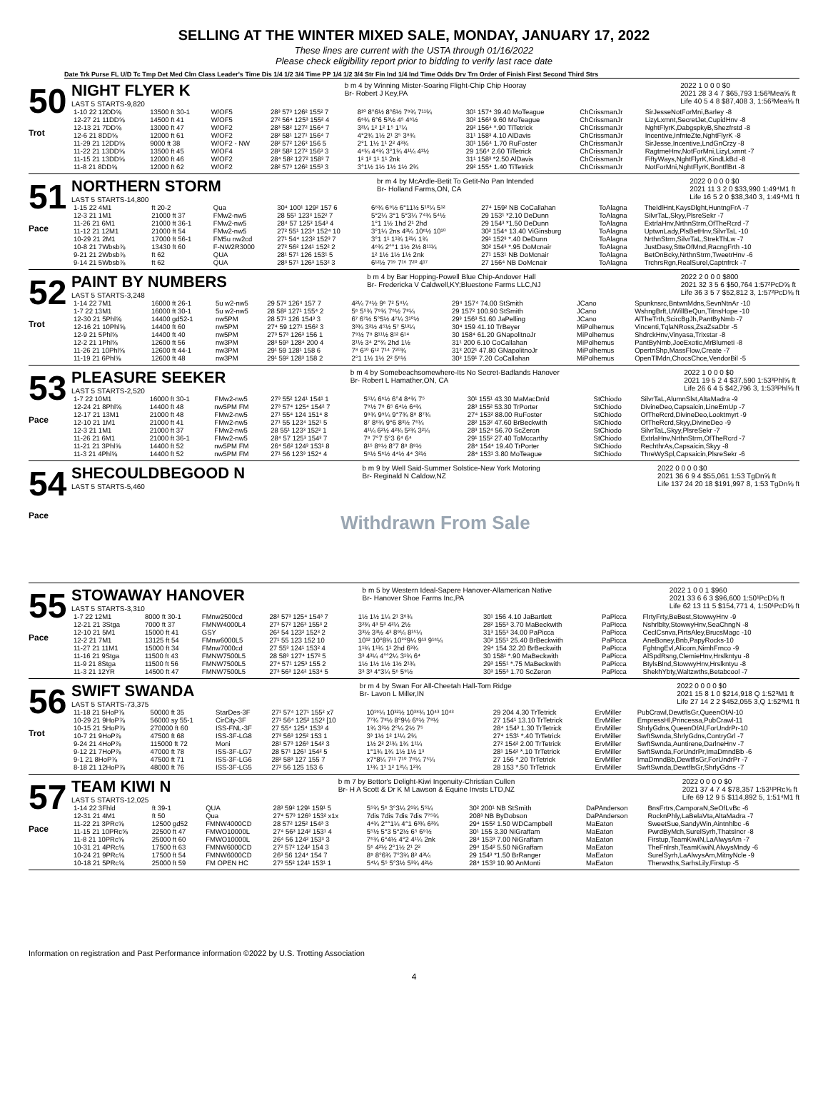SELLING AT THE WINTER MIXED SALE, MONDAY, JANUARY 17, 2022
These lines are current with the USTA through 01/16/2022
Please check eligibility report prior to bidding to verify last race date
Date Trk Purse FL U/D Tc Tmp Det Med Clm Class Leader's Time Dis 1/4 1/2 3/4 Time PP 1/4 1/2 3/4 Str Fin Ind 1/4 Ind Time Odds Drv Trn Order of Finish First Second Third Strs
50
Trot
NIGHT FLYER K
LAST 5 STARTS-9,820
b m 4 by Winning Mister-Soaring Flight-Chip Chip Hooray
Br- Robert J Key,PA
2022 1 0 0 0 $0
2021 28 3 4 7 $65,793 1:56³Mea⅝ ft
Life 40 5 4 8 $87,408 3, 1:56³Mea⅝ ft
| 1-10 22 12DD⅝ | 13500 ft 30-1 | W/OF5 | 28³ 57³ 126² 155² 7 | 8¹⁰ 8°6½ 8°6½ 7⁹¾ 7¹¹¾ | 30¹ 157⁴ 39.40 MoTeague | ChCrissmanJr | SirJesseNotForMni,Barley -8 |
| 12-27 21 11DD⅝ | 14500 ft 41 | W/OF5 | 27² 56⁴ 125³ 155² 4 | 6⁶¾ 6°6 5³½ 4⁵ 4⁶½ | 30² 156³ 9.60 MoTeague | ChCrissmanJr | LizyLxmnt,SecretJet,CupidHnv -8 |
| 12-13 21 7DD⅝ | 13000 ft 47 | W/OF2 | 28³ 58² 127² 156⁴ 7 | 3³¼ 1² 1² 1⁵ 1⁷¼ | 29² 156⁴ *.90 TiTetrick | ChCrissmanJr | NghtFlyrK,DabgspkyB,Shezfrstd -8 |
| 12-6 21 8DD⅝ | 12000 ft 61 | W/OF2 | 28² 58¹ 127¹ 156⁴ 7 | 4°2¾ 1½ 2¹ 3⁵ 3⁸¾ | 31¹ 158³ 4.10 AlDavis | ChCrissmanJr | Incentive,InfnteZte,NghtFlyrK -8 |
| 11-29 21 12DD⅝ | 9000 ft 38 | W/OF2 - NW | 28² 57² 126³ 156 5 | 2°1 1½ 1¹ 2² 4³¾ | 30¹ 156⁴ 1.70 RuFoster | ChCrissmanJr | SirJesse,Incentive,LndGnCrzy -8 |
| 11-22 21 13DD⅝ | 13500 ft 45 | W/OF4 | 28³ 58² 127² 156³ 3 | 4⁴¾ 4⁴¾ 3°1¾ 4¹¼ 4¹½ | 29 156⁴ 2.60 TiTetrick | ChCrissmanJr | RagtmeHnv,NotForMni,LizyLxmnt -7 |
| 11-15 21 13DD⅝ | 12000 ft 46 | W/OF2 | 28⁴ 58² 127² 158³ 7 | 1² 1² 1¹ 1¹ 2nk | 31¹ 158³ *2.50 AlDavis | ChCrissmanJr | FiftyWays,NghtFlyrK,KindLkBd -8 |
| 11-8 21 8DD⅝ | 12000 ft 62 | W/OF2 | 28² 57³ 126² 155³ 3 | 3°1½ 1½ 1½ 1½ 2¾ | 29² 155⁴ 1.40 TiTetrick | ChCrissmanJr | NotForMni,NghtFlyrK,BontflBrt -8 |
51
Pace
NORTHERN STORM
LAST 5 STARTS-14,800
br m 4 by McArdle-Betit To Getit-No Pan Intended
Br- Holland Farms,ON, CA
2022 0 0 0 0 $0
2021 11 3 2 0 $33,990 1:49⁴M1 ft
Life 16 5 2 0 $38,340 3, 1:49⁴M1 ft
| 1-15 22 4M1 | ft 20-2 | Qua | 30⁴ 100¹ 129² 157 6 | 6⁸¾ 6⁹½ 6°11½ 5¹⁰¼ 5¹² | 27⁴ 159² NB CoCallahan | ToAlagna | TheIdlHnt,KaysDlght,HuntngFrA -7 |
| 12-3 21 1M1 | 21000 ft 37 | FMw2-nw5 | 28 55¹ 123³ 152² 7 | 5°2¼ 3°1 5°3¼ 7⁴¾ 5⁴½ | 29 153¹ *2.10 DeDunn | ToAlagna | SilvrTaL,Skyy,PlsreSekr -7 |
| 11-26 21 6M1 | 21000 ft 36-1 | FMw2-nw5 | 28⁴ 57 125³ 154³ 4 | 1°1 1½ 1hd 2¹ 2hd | 29 154³ *1.50 DeDunn | ToAlagna | ExtrlaHnv,NrthnStrm,OfTheRcrd -7 |
| 11-12 21 12M1 | 21000 ft 54 | FMw2-nw5 | 27² 55¹ 123⁴ 152⁴ 10 | 3°1¼ 2ns 4³¼ 10⁶½ 10¹⁰ | 30² 154⁴ 13.40 ViGinsburg | ToAlagna | UptwnLady,PlsBetHnv,SilvrTaL -10 |
| 10-29 21 2M1 | 17000 ft 56-1 | FM5u nw2cd | 27¹ 54⁴ 123² 152³ 7 | 3°1 1¹ 1¹¾ 1²¼ 1¾ | 29¹ 152³ *.40 DeDunn | ToAlagna | NrthnStrm,SilvrTaL,StrekThLw -7 |
| 10-8 21 7Wbsb⅞ | 13430 ft 60 | F-NW2R3000 | 27² 56² 124¹ 152² 2 | 4⁶¾ 2°°1 1½ 2½ 8¹¹¼ | 30² 154³ *.95 DoMcnair | ToAlagna | JustDasy,StteOfMnd,RacngFrth -10 |
| 9-21 21 2Wbsb⅞ | ft 62 | QUA | 28¹ 57¹ 126 153¹ 5 | 1² 1½ 1½ 1½ 2nk | 27¹ 153¹ NB DoMcnair | ToAlagna | BetOnBcky,NrthnStrm,TweetrHnv -6 |
| 9-14 21 5Wbsb⅞ | ft 62 | QUA | 28³ 57¹ 126³ 153² 3 | 6¹²½ 7¹⁹ 7¹⁶ 7²⁰ 4¹⁷ | 27 156⁴ NB DoMcnair | ToAlagna | TrchrsRgn,RealSurel,Captnfrck -7 |
52
Trot
PAINT BY NUMBERS
LAST 5 STARTS-3,248
b m 4 by Bar Hopping-Powell Blue Chip-Andover Hall
Br- Fredericka V Caldwell,KY;Bluestone Farms LLC,NJ
2022 2 0 0 0 $800
2021 32 3 5 6 $50,764 1:57²PcD⅝ ft
Life 36 3 5 7 $52,812 3, 1:57²PcD⅝ ft
| 1-14 22 7M1 | 16000 ft 26-1 | 5u w2-nw5 | 29 57² 126⁴ 157 7 | 4²¼ 7⁴½ 9⁶ 7² 5⁴¼ | 29⁴ 157⁴ 74.00 StSmith | JCano | Spunknsrc,BntwnMdns,SevnNtnAr -10 |
| 1-7 22 13M1 | 16000 ft 30-1 | 5u w2-nw5 | 28 58² 127¹ 155⁴ 2 | 5⁶ 5⁵¾ 7⁹¾ 7⁶½ 7⁸¼ | 29 157² 100.90 StSmith | JCano | WshngBrft,UWillBeQun,TitnsHope -10 |
| 12-30 21 5Phl⅝ | 14400 gd52-1 | nw5PM | 28 57¹ 126 154³ 3 | 6⁷ 6⁷½ 5°5½ 4⁷¼ 3¹⁰½ | 29³ 156³ 51.60 JaPelling | JCano | AlTheTrth,ScircBgJh,PantByNmb -7 |
| 12-16 21 10Phl⅝ | 14400 ft 60 | nw5PM | 27⁴ 59 127¹ 156² 3 | 3³¾ 3³½ 4⁵½ 5⁷ 5¹³¼ | 30⁴ 159 41.10 TrBeyer | MiPolhemus | Vincenti,TqlaNRoss,ZsaZsaDbr -5 |
| 12-9 21 5Phl⅝ | 14400 ft 40 | nw5PM | 27³ 57³ 126³ 156 1 | 7⁹½ 7⁸ 8¹¹½ 8¹² 6¹⁴ | 30 158⁴ 61.20 GNapolitnoJr | MiPolhemus | ShdrckHnv,Vinyasa,Trixstar -8 |
| 12-2 21 1Phl⅝ | 12600 ft 56 | nw3PM | 28³ 59³ 128⁴ 200 4 | 3¹½ 3⁴ 2°¾ 2hd 1½ | 31¹ 200 6.10 CoCallahan | MiPolhemus | PantByNmb,JoeExotic,MrBlumeti -8 |
| 11-26 21 10Phl⅝ | 12600 ft 44-1 | nw3PM | 29¹ 59 128¹ 158 6 | 7⁸ 6¹⁰ 6¹² 7¹⁴ 7²⁰¾ | 31³ 202¹ 47.80 GNapolitnoJr | MiPolhemus | OpertnShp,MassFlow,Create -7 |
| 11-19 21 6Phl⅝ | 12600 ft 48 | nw3PM | 29¹ 59² 128³ 158 2 | 2°1 1½ 1½ 2² 5⁶½ | 30³ 159¹ 7.20 CoCallahan | MiPolhemus | OpenTlMdn,ChocsChce,VendorBil -5 |
53
Pace
PLEASURE SEEKER
LAST 5 STARTS-2,520
b m 4 by Somebeachsomewhere-Its No Secret-Badlands Hanover
Br- Robert L Hamather,ON, CA
2022 1 0 0 0 $0
2021 19 5 2 4 $37,590 1:53³Phl⅝ ft
Life 26 6 4 5 $42,796 3, 1:53³Phl⅝ ft
| 1-7 22 10M1 | 16000 ft 30-1 | FMw2-nw5 | 27³ 55² 124¹ 154¹ 1 | 5⁵¼ 6⁶½ 6°4 8⁴¾ 7⁵ | 30¹ 155¹ 43.30 MaMacDnld | StChiodo | SilvrTaL,AlumnSlst,AltaMadra -9 |
| 12-24 21 8Phl⅝ | 14400 ft 48 | nw5PM FM | 27³ 57⁴ 125⁴ 154² 7 | 7⁹½ 7⁸ 6⁵ 6⁴½ 6⁴¾ | 28³ 155² 53.30 TrPorter | StChiodo | DivineDeo,Capsaicin,LineEmUp -7 |
| 12-17 21 13M1 | 21000 ft 48 | FMw2-nw5 | 27¹ 55⁴ 124 151⁴ 8 | 9⁹¾ 9⁹¼ 9°7¾ 8⁸ 8⁷¾ | 27⁴ 153² 88.00 RuFoster | StChiodo | OfTheRcrd,DivineDeo,Looktmyrt -9 |
| 12-10 21 1M1 | 21000 ft 41 | FMw2-nw5 | 27¹ 55 123⁴ 152¹ 5 | 8⁷ 8⁶¾ 9°6 8³½ 7⁶¼ | 28² 153² 47.60 BrBeckwith | StChiodo | OfTheRcrd,Skyy,DivineDeo -9 |
| 12-3 21 1M1 | 21000 ft 37 | FMw2-nw5 | 28 55¹ 123³ 152² 1 | 4¹¼ 6²½ 4²¾ 5²¾ 3²¼ | 28³ 152⁴ 56.70 ScZeron | StChiodo | SilvrTaL,Skyy,PlsreSekr -7 |
| 11-26 21 6M1 | 21000 ft 36-1 | FMw2-nw5 | 28⁴ 57 125³ 154³ 7 | 7⁸ 7°7 5°3 6⁴ 6⁴ | 29¹ 155² 27.40 ToMccarthy | StChiodo | ExtrlaHnv,NrthnStrm,OfTheRcrd -7 |
| 11-21 21 3Phl⅝ | 14400 ft 52 | nw5PM FM | 26⁴ 56² 124³ 153¹ 8 | 8¹⁵ 8⁹½ 8°7 8⁸ 8⁸½ | 28⁴ 154⁴ 19.40 TrPorter | StChiodo | RechthrAs,Capsaicin,Skyy -8 |
| 11-3 21 4Phl⅝ | 14400 ft 52 | nw5PM FM | 27¹ 56 123³ 152⁴ 4 | 5⁶½ 5⁶½ 4⁴½ 4⁴ 3²½ | 28⁴ 153¹ 3.80 MoTeague | StChiodo | ThreWySpl,Capsaicin,PlsreSekr -6 |
54
Pace
SHECOULDBEGOOD N
LAST 5 STARTS-5,460
b m 9 by Well Said-Summer Solstice-New York Motoring
Br- Reginald N Caldow,NZ
2022 0 0 0 0 $0
2021 36 6 9 4 $55,061 1:53 TgDn⅝ ft
Life 137 24 20 18 $191,997 8, 1:53 TgDn⅝ ft
Withdrawn From Sale
55
Pace
STOWAWAY HANOVER
LAST 5 STARTS-3,310
b m 5 by Western Ideal-Sapere Hanover-Allamerican Native
Br- Hanover Shoe Farms Inc,PA
2022 1 0 0 1 $960
2021 33 6 6 3 $96,600 1:50¹PcD⅝ ft
Life 62 13 11 5 $154,771 4, 1:50¹PcD⅝ ft
| 1-7 22 12M1 | 8000 ft 30-1 | FMnw2500cd | 28² 57³ 125⁴ 154³ 7 | 1½ 1½ 1¼ 2¹ 3⁶¾ | 30¹ 156 4.10 JaBartlett | PaPicca | FlrtyFrty,BeBest,StowwyHnv -9 |
| 12-21 21 3Stga | 7000 ft 37 | FMNW4000L4 | 27³ 57² 126³ 155³ 2 | 3²¾ 4³ 5³ 4²¼ 2½ | 28² 155³ 3.70 MaBeckwith | PaPicca | Nshrlblty,StowwyHnv,SeaChngN -8 |
| 12-10 21 5M1 | 15000 ft 41 | GSY | 26² 54 123² 152³ 2 | 3³½ 3³½ 4³ 8⁹¼ 8¹⁵¼ | 31³ 155³ 34.00 PaPicca | PaPicca | CeclCsnva,PirtsAley,BrucsMagc -10 |
| 12-2 21 7M1 | 13125 ft 54 | FMnw6000L5 | 27¹ 55 123 152 10 | 10¹² 10°8¾ 10°°9¼ 9¹³ 9¹⁶¼ | 30² 155¹ 25.40 BrBeckwith | PaPicca | AneBoney,Bnb,PapyRocks-10 |
| 11-27 21 11M1 | 15000 ft 34 | FMnw7000cd | 27 55³ 124¹ 153² 4 | 1¹¾ 1¹¾ 1¹ 2hd 6³¾ | 29⁴ 154 32.20 BrBeckwith | PaPicca | FghtngEvl,Alicorn,NimhFrnco -9 |
| 11-16 21 9Stga | 11500 ft 43 | FMNW7500L5 | 28 58³ 127⁴ 157² 5 | 3³ 4³¼ 4°°2¼ 3¹¾ 6⁴ | 30 158¹ *.90 MaBeckwith | PaPicca | AlSpdRsng,ClemieHnv,Hrslkntyu -8 |
| 11-9 21 8Stga | 11500 ft 56 | FMNW7500L5 | 27⁴ 57¹ 125³ 155 2 | 1½ 1½ 1½ 1½ 2¹¾ | 29³ 155¹ *.75 MaBeckwith | PaPicca | BtylsBlnd,StowwyHnv,Hrslkntyu -8 |
| 11-3 21 12YR | 14500 ft 47 | FMNW7500L5 | 27³ 56³ 124² 153⁴ 5 | 3³ 3³ 4°3¼ 5⁶ 5⁹½ | 30³ 155³ 1.70 ScZeron | PaPicca | ShekhYbty,Waltzwths,Betabcool -7 |
56
Trot
SWIFT SWANDA
LAST 5 STARTS-73,375
br m 4 by Swan For All-Cheetah Hall-Tom Ridge
Br- Lavon L Miller,IN
2022 0 0 0 0 $0
2021 15 8 1 0 $214,918 Q 1:52³M1 ft
Life 27 14 2 2 $452,055 3,Q 1:52³M1 ft
| 11-18 21 5HoP⅞ | 50000 ft 35 | StarDes-3F | 27¹ 57⁴ 127¹ 155² x7 | 10¹⁹¼ 10³²½ 10³⁸¾ 10⁴³ 10⁴³ | 29 204 4.30 TrTetrick | ErvMiller | PubCrawl,DewtflsGr,QueenOfAl-10 |
| 10-29 21 9HoP⅞ | 56000 sy 55-1 | CirCity-3F | 27¹ 56⁴ 125² 152³ [10 | 7⁷¾ 7⁸½ 8°9½ 6⁹½ 7⁸½ | 27 154¹ 13.10 TrTetrick | ErvMiller | EmpressHl,Princessa,PubCrawl-11 |
| 10-15 21 5HoP⅞ | 270000 ft 60 | ISS-FNL-3F | 27 55⁴ 125⁴ 153³ 4 | 1¾ 3³½ 2°¼ 2½ 7⁵ | 28⁴ 154³ 1.30 TrTetrick | ErvMiller | ShrlyGdns,QueenOfAl,ForUndrPr-10 |
| 10-7 21 9HoP⅞ | 47500 ft 68 | ISS-3F-LG8 | 27³ 56³ 125² 153 1 | 3³ 1½ 1² 1¹¼ 2¾ | 27⁴ 153¹ *.40 TrTetrick | ErvMiller | SwftSwnda,ShrlyGdns,ContryGrl -7 |
| 9-24 21 4HoP⅞ | 115000 ft 72 | Moni | 28¹ 57³ 126³ 154² 3 | 1½ 2² 2¹¾ 1¾ 1¹¼ | 27² 154² 2.00 TrTetrick | ErvMiller | SwftSwnda,Auntirene,DarlneHnv -7 |
| 9-12 21 7HoP⅞ | 47000 ft 78 | ISS-3F-LG7 | 28 57¹ 126¹ 154² 5 | 1°1¾ 1¾ 1½ 1½ 1³ | 28¹ 154² *.10 TrTetrick | ErvMiller | SwftSwnda,ForUndrPr,ImaDmndBb -6 |
| 9-1 21 8HoP⅞ | 47500 ft 71 | ISS-3F-LG6 | 28² 58³ 127 155 7 | x7°8¼ 7¹¹ 7¹⁰ 7⁸¼ 7⁵¼ | 27 156 *.20 TrTetrick | ErvMiller | ImaDmndBb,DewtflsGr,ForUndrPr -7 |
| 8-18 21 12HoP⅞ | 48000 ft 76 | ISS-3F-LG5 | 27² 56 125 153 6 | 1¹¾ 1¹ 1² 1³¼ 1²¾ | 28 153 *.50 TrTetrick | ErvMiller | SwftSwnda,DewtflsGr,ShrlyGdns -7 |
57
Pace
TEAM KIWI N
LAST 5 STARTS-12,025
b m 7 by Bettor's Delight-Kiwi Ingenuity-Christian Cullen
Br- H A Scott & Dr K M Lawson & Equine Invsts LTD,NZ
2022 0 0 0 0 $0
2021 37 4 7 4 $78,357 1:53¹PRc⅝ ft
Life 69 12 9 5 $114,892 5, 1:51⁴M1 ft
| 1-14 22 3Fhld | ft 39-1 | QUA | 28³ 59² 129¹ 159¹ 5 | 5⁵¾ 5⁶ 3°3¼ 2¹¾ 5⁵¼ | 30² 200¹ NB StSmith | DaPAnderson | BnsFrtrs,CamporaN,SeOfLvBc -6 |
| 12-31 21 4M1 | ft 50 | Qua | 27⁴ 57³ 126³ 153² x1x | 7dis 7dis 7dis 7dis 7⁷⁵¾ | 208³ NB ByDobson | DaPAnderson | RocknPhly,LaBelaVta,AltaMadra -7 |
| 11-22 21 3PRc⅝ | 12500 gd52 | FMNW4000CD | 28 57² 125² 154³ 3 | 4⁴¾ 2°°1¼ 4°1 6³¾ 6³¾ | 29⁴ 155² 1.50 WDCampbell | MaEaton | SweetSue,SandyWin,Aintnhlbc -6 |
| 11-15 21 10PRc⅝ | 22500 ft 47 | FMWO10000L | 27⁴ 56³ 124² 153¹ 4 | 5⁵½ 5°3 5°2½ 6⁵ 6⁹½ | 30¹ 155 3.30 NiGraffam | MaEaton | PwrdByMch,SurelSyrh,ThatsIncr -8 |
| 11-8 21 10PRc⅝ | 25000 ft 60 | FMWO10000L | 26⁴ 56 124² 153³ 3 | 7⁶¾ 6°4½ 4°2 4¹¼ 2nk | 28⁴ 153³ 7.00 NiGraffam | MaEaton | Firstup,TeamKiwiN,LaAlwysAm -7 |
| 10-31 21 4PRc⅝ | 17500 ft 63 | FMNW6000CD | 27² 57² 124² 154 3 | 5⁶ 4²½ 2°1½ 2¹ 2² | 29⁴ 154² 5.50 NiGraffam | MaEaton | TheFnlrsh,TeamKiwiN,AlwysMndy -6 |
| 10-24 21 9PRc⅝ | 17500 ft 54 | FMNW6000CD | 26³ 56 124⁴ 154 7 | 8⁹ 8°6¾ 7°3¾ 8³ 4³¼ | 29 154³ *1.50 BrRanger | MaEaton | SurelSyrh,LaAlwysAm,MitnyNcle -9 |
| 10-18 21 5PRc⅝ | 25000 ft 59 | FM OPEN HC | 27³ 55² 124¹ 153¹ 1 | 5⁴¼ 5⁵ 5°3½ 5³¾ 4²½ | 28⁴ 153³ 10.90 AnMonti | MaEaton | Therwsths,SarhsLily,Firstup -5 |
Information on registration and Past Performance information ©2022 by U.S. Trotting Association
4